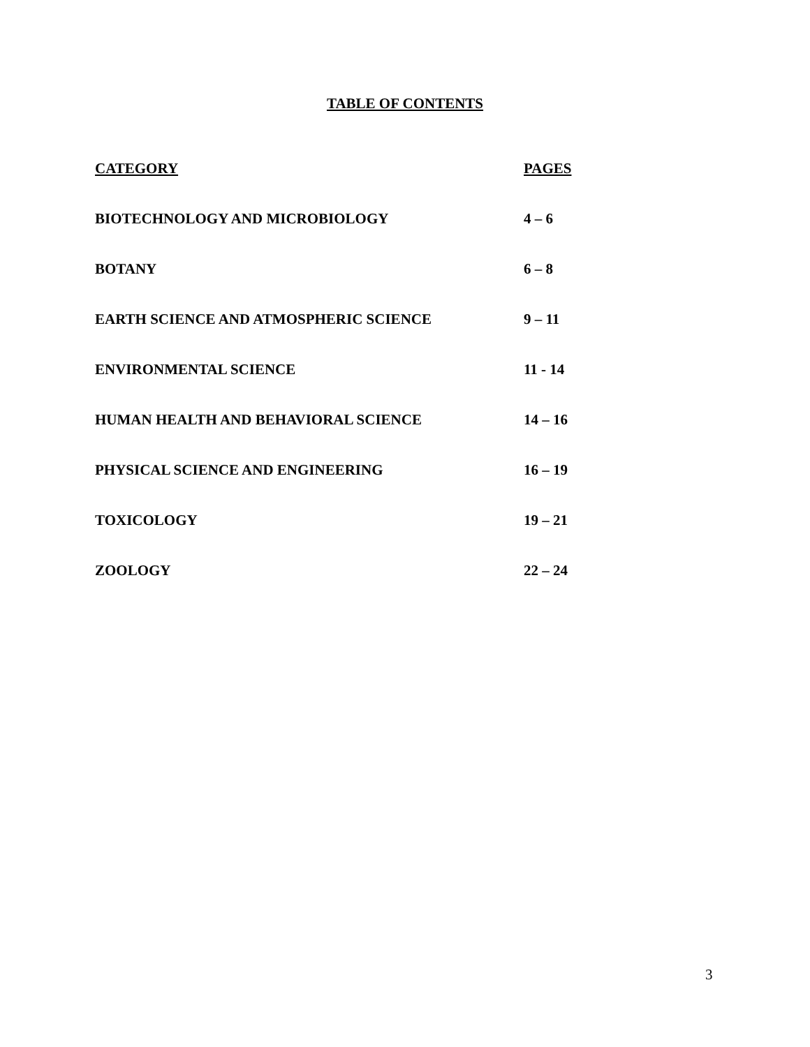TABLE OF CONTENTS
| CATEGORY | PAGES |
| --- | --- |
| BIOTECHNOLOGY AND MICROBIOLOGY | 4 – 6 |
| BOTANY | 6 – 8 |
| EARTH SCIENCE AND ATMOSPHERIC SCIENCE | 9 – 11 |
| ENVIRONMENTAL SCIENCE | 11 - 14 |
| HUMAN HEALTH AND BEHAVIORAL SCIENCE | 14 – 16 |
| PHYSICAL SCIENCE AND ENGINEERING | 16 – 19 |
| TOXICOLOGY | 19 – 21 |
| ZOOLOGY | 22 – 24 |
3